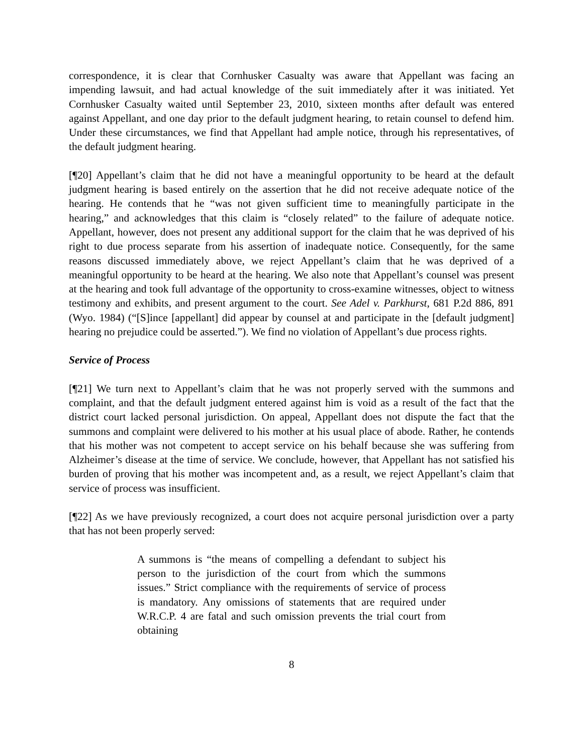correspondence, it is clear that Cornhusker Casualty was aware that Appellant was facing an impending lawsuit, and had actual knowledge of the suit immediately after it was initiated. Yet Cornhusker Casualty waited until September 23, 2010, sixteen months after default was entered against Appellant, and one day prior to the default judgment hearing, to retain counsel to defend him. Under these circumstances, we find that Appellant had ample notice, through his representatives, of the default judgment hearing.
[¶20] Appellant’s claim that he did not have a meaningful opportunity to be heard at the default judgment hearing is based entirely on the assertion that he did not receive adequate notice of the hearing. He contends that he “was not given sufficient time to meaningfully participate in the hearing,” and acknowledges that this claim is “closely related” to the failure of adequate notice. Appellant, however, does not present any additional support for the claim that he was deprived of his right to due process separate from his assertion of inadequate notice. Consequently, for the same reasons discussed immediately above, we reject Appellant’s claim that he was deprived of a meaningful opportunity to be heard at the hearing. We also note that Appellant’s counsel was present at the hearing and took full advantage of the opportunity to cross-examine witnesses, object to witness testimony and exhibits, and present argument to the court. See Adel v. Parkhurst, 681 P.2d 886, 891 (Wyo. 1984) (“[S]ince [appellant] did appear by counsel at and participate in the [default judgment] hearing no prejudice could be asserted.”). We find no violation of Appellant’s due process rights.
Service of Process
[¶21] We turn next to Appellant’s claim that he was not properly served with the summons and complaint, and that the default judgment entered against him is void as a result of the fact that the district court lacked personal jurisdiction. On appeal, Appellant does not dispute the fact that the summons and complaint were delivered to his mother at his usual place of abode. Rather, he contends that his mother was not competent to accept service on his behalf because she was suffering from Alzheimer’s disease at the time of service. We conclude, however, that Appellant has not satisfied his burden of proving that his mother was incompetent and, as a result, we reject Appellant’s claim that service of process was insufficient.
[¶22] As we have previously recognized, a court does not acquire personal jurisdiction over a party that has not been properly served:
A summons is “the means of compelling a defendant to subject his person to the jurisdiction of the court from which the summons issues.” Strict compliance with the requirements of service of process is mandatory. Any omissions of statements that are required under W.R.C.P. 4 are fatal and such omission prevents the trial court from obtaining
8